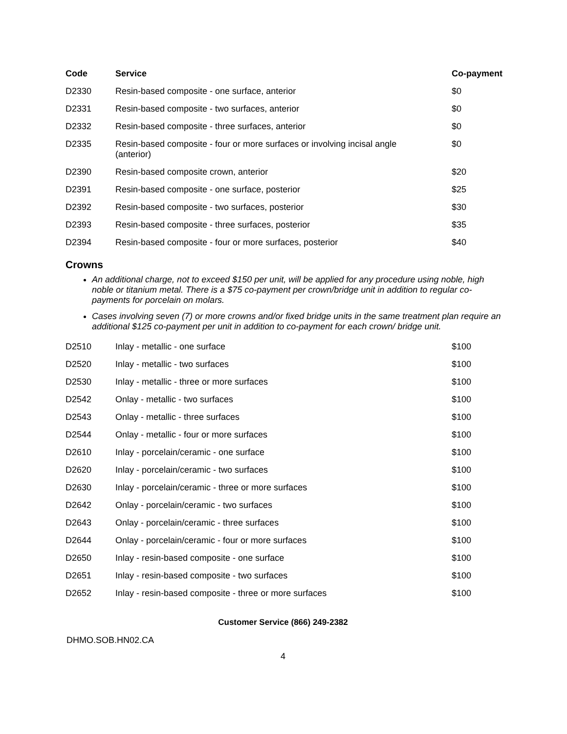| Code | Service | Co-payment |
| --- | --- | --- |
| D2330 | Resin-based composite - one surface, anterior | $0 |
| D2331 | Resin-based composite - two surfaces, anterior | $0 |
| D2332 | Resin-based composite - three surfaces, anterior | $0 |
| D2335 | Resin-based composite - four or more surfaces or involving incisal angle (anterior) | $0 |
| D2390 | Resin-based composite crown, anterior | $20 |
| D2391 | Resin-based composite - one surface, posterior | $25 |
| D2392 | Resin-based composite - two surfaces, posterior | $30 |
| D2393 | Resin-based composite - three surfaces, posterior | $35 |
| D2394 | Resin-based composite - four or more surfaces, posterior | $40 |
Crowns
An additional charge, not to exceed $150 per unit, will be applied for any procedure using noble, high noble or titanium metal. There is a $75 co-payment per crown/bridge unit in addition to regular co-payments for porcelain on molars.
Cases involving seven (7) or more crowns and/or fixed bridge units in the same treatment plan require an additional $125 co-payment per unit in addition to co-payment for each crown/ bridge unit.
| D2510 | Inlay - metallic - one surface | $100 |
| D2520 | Inlay - metallic - two surfaces | $100 |
| D2530 | Inlay - metallic - three or more surfaces | $100 |
| D2542 | Onlay - metallic - two surfaces | $100 |
| D2543 | Onlay - metallic - three surfaces | $100 |
| D2544 | Onlay - metallic - four or more surfaces | $100 |
| D2610 | Inlay - porcelain/ceramic - one surface | $100 |
| D2620 | Inlay - porcelain/ceramic - two surfaces | $100 |
| D2630 | Inlay - porcelain/ceramic - three or more surfaces | $100 |
| D2642 | Onlay - porcelain/ceramic - two surfaces | $100 |
| D2643 | Onlay - porcelain/ceramic - three surfaces | $100 |
| D2644 | Onlay - porcelain/ceramic - four or more surfaces | $100 |
| D2650 | Inlay - resin-based composite - one surface | $100 |
| D2651 | Inlay - resin-based composite - two surfaces | $100 |
| D2652 | Inlay - resin-based composite - three or more surfaces | $100 |
Customer Service (866) 249-2382
DHMO.SOB.HN02.CA
4